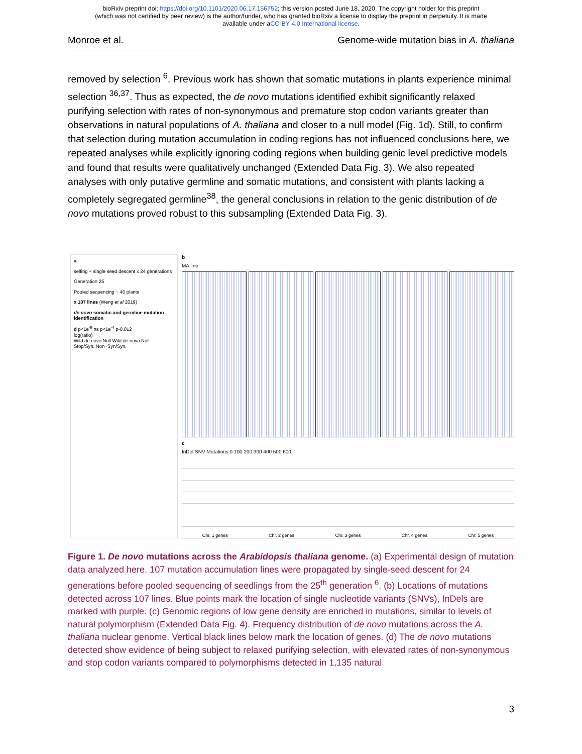bioRxiv preprint doi: https://doi.org/10.1101/2020.06.17.156752; this version posted June 18, 2020. The copyright holder for this preprint
(which was not certified by peer review) is the author/funder, who has granted bioRxiv a license to display the preprint in perpetuity. It is made
available under aCC-BY 4.0 International license.
Monroe et al. Genome-wide mutation bias in A. thaliana
removed by selection <sup>6</sup>. Previous work has shown that somatic mutations in plants experience minimal selection <sup>36,37</sup>. Thus as expected, the de novo mutations identified exhibit significantly relaxed purifying selection with rates of non-synonymous and premature stop codon variants greater than observations in natural populations of A. thaliana and closer to a null model (Fig. 1d). Still, to confirm that selection during mutation accumulation in coding regions has not influenced conclusions here, we repeated analyses while explicitly ignoring coding regions when building genic level predictive models and found that results were qualitatively unchanged (Extended Data Fig. 3). We also repeated analyses with only putative germline and somatic mutations, and consistent with plants lacking a completely segregated germline<sup>38</sup>, the general conclusions in relation to the genic distribution of de novo mutations proved robust to this subsampling (Extended Data Fig. 3).
a
selfing + single seed descent x 24 generations
Generation 25
Pooled sequencing ~ 40 plants
x 107 lines (Weng et al 2019)
de novo somatic and germline mutation identification
d p<1e<sup>-9</sup> ns p<1e<sup>-4</sup> p-0.012
log(ratio)
Wild de novo Null Wild de novo Null
Stop/Syn. Non−Syn/Syn.
b
MA line
c
InDel SNV Mutations 0 100 200 300 400 500 600
Chr. 1 genes Chr. 2 genes Chr. 3 genes Chr. 4 genes Chr. 5 genes
Figure 1. De novo mutations across the Arabidopsis thaliana genome. (a) Experimental design of mutation data analyzed here. 107 mutation accumulation lines were propagated by single-seed descent for 24 generations before pooled sequencing of seedlings from the 25<sup>th</sup> generation <sup>6</sup>. (b) Locations of mutations detected across 107 lines. Blue points mark the location of single nucleotide variants (SNVs), InDels are marked with purple. (c) Genomic regions of low gene density are enriched in mutations, similar to levels of natural polymorphism (Extended Data Fig. 4). Frequency distribution of de novo mutations across the A. thaliana nuclear genome. Vertical black lines below mark the location of genes. (d) The de novo mutations detected show evidence of being subject to relaxed purifying selection, with elevated rates of non-synonymous and stop codon variants compared to polymorphisms detected in 1,135 natural
3